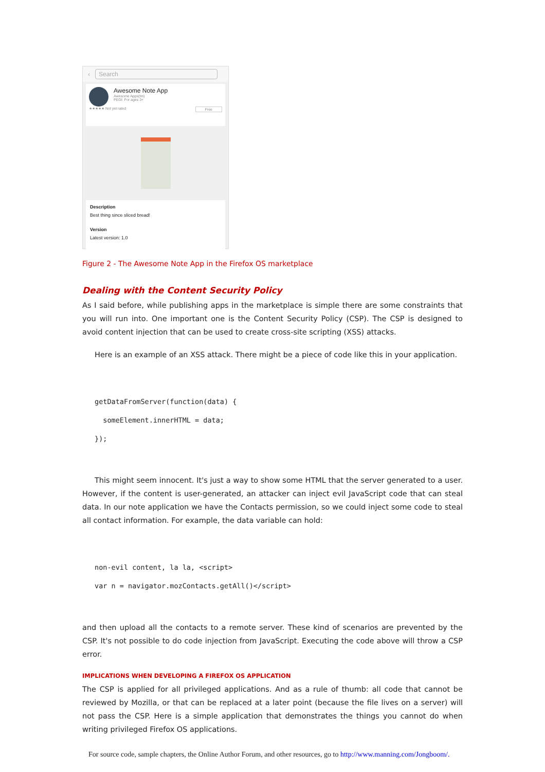‹
Search
Awesome Note App
Awesome Apps(tm)
PEGI: For ages 3+
★★★★★ Not yet rated Free
Description
Best thing since sliced bread!
Version
Latest version: 1.0
Figure 2 - The Awesome Note App in the Firefox OS marketplace
Dealing with the Content Security Policy
As I said before, while publishing apps in the marketplace is simple there are some constraints that you will run into. One important one is the Content Security Policy (CSP). The CSP is designed to avoid content injection that can be used to create cross-site scripting (XSS) attacks.
Here is an example of an XSS attack. There might be a piece of code like this in your application.
getDataFromServer(function(data) {
  someElement.innerHTML = data;
});
This might seem innocent. It's just a way to show some HTML that the server generated to a user. However, if the content is user-generated, an attacker can inject evil JavaScript code that can steal data. In our note application we have the Contacts permission, so we could inject some code to steal all contact information. For example, the data variable can hold:
non-evil content, la la, <script>
var n = navigator.mozContacts.getAll()</script>
and then upload all the contacts to a remote server. These kind of scenarios are prevented by the CSP. It's not possible to do code injection from JavaScript. Executing the code above will throw a CSP error.
IMPLICATIONS WHEN DEVELOPING A FIREFOX OS APPLICATION
The CSP is applied for all privileged applications. And as a rule of thumb: all code that cannot be reviewed by Mozilla, or that can be replaced at a later point (because the file lives on a server) will not pass the CSP. Here is a simple application that demonstrates the things you cannot do when writing privileged Firefox OS applications.
For source code, sample chapters, the Online Author Forum, and other resources, go to http://www.manning.com/Jongboom/.